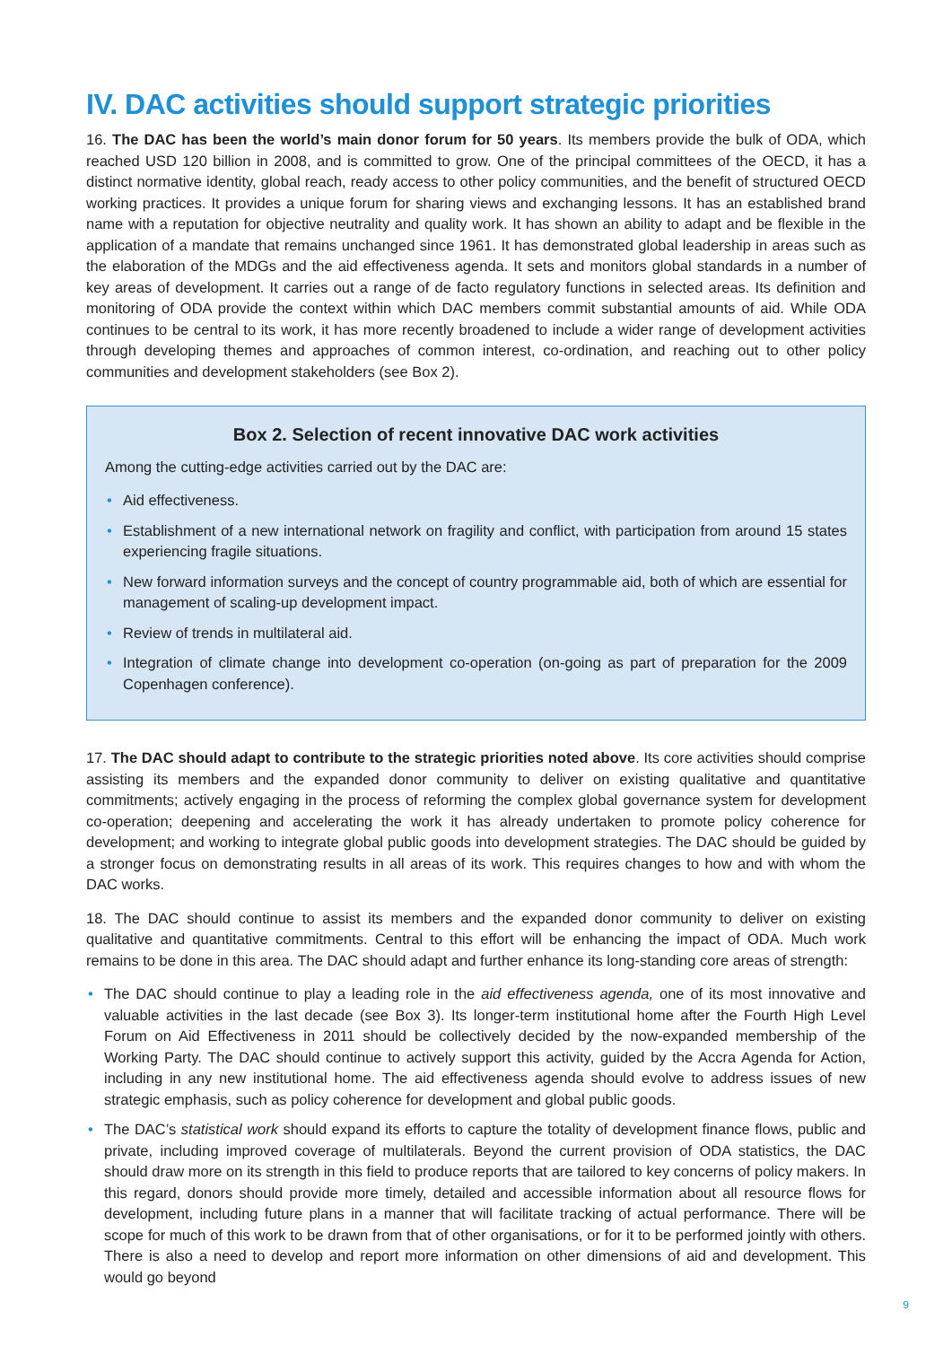IV. DAC activities should support strategic priorities
16. The DAC has been the world’s main donor forum for 50 years. Its members provide the bulk of ODA, which reached USD 120 billion in 2008, and is committed to grow. One of the principal committees of the OECD, it has a distinct normative identity, global reach, ready access to other policy communities, and the benefit of structured OECD working practices. It provides a unique forum for sharing views and exchanging lessons. It has an established brand name with a reputation for objective neutrality and quality work. It has shown an ability to adapt and be flexible in the application of a mandate that remains unchanged since 1961. It has demonstrated global leadership in areas such as the elaboration of the MDGs and the aid effectiveness agenda. It sets and monitors global standards in a number of key areas of development. It carries out a range of de facto regulatory functions in selected areas. Its definition and monitoring of ODA provide the context within which DAC members commit substantial amounts of aid. While ODA continues to be central to its work, it has more recently broadened to include a wider range of development activities through developing themes and approaches of common interest, co-ordination, and reaching out to other policy communities and development stakeholders (see Box 2).
Box 2. Selection of recent innovative DAC work activities
Among the cutting-edge activities carried out by the DAC are:
• Aid effectiveness.
• Establishment of a new international network on fragility and conflict, with participation from around 15 states experiencing fragile situations.
• New forward information surveys and the concept of country programmable aid, both of which are essential for management of scaling-up development impact.
• Review of trends in multilateral aid.
• Integration of climate change into development co-operation (on-going as part of preparation for the 2009 Copenhagen conference).
17. The DAC should adapt to contribute to the strategic priorities noted above. Its core activities should comprise assisting its members and the expanded donor community to deliver on existing qualitative and quantitative commitments; actively engaging in the process of reforming the complex global governance system for development co-operation; deepening and accelerating the work it has already undertaken to promote policy coherence for development; and working to integrate global public goods into development strategies. The DAC should be guided by a stronger focus on demonstrating results in all areas of its work. This requires changes to how and with whom the DAC works.
18. The DAC should continue to assist its members and the expanded donor community to deliver on existing qualitative and quantitative commitments. Central to this effort will be enhancing the impact of ODA. Much work remains to be done in this area. The DAC should adapt and further enhance its long-standing core areas of strength:
• The DAC should continue to play a leading role in the aid effectiveness agenda, one of its most innovative and valuable activities in the last decade (see Box 3). Its longer-term institutional home after the Fourth High Level Forum on Aid Effectiveness in 2011 should be collectively decided by the now-expanded membership of the Working Party. The DAC should continue to actively support this activity, guided by the Accra Agenda for Action, including in any new institutional home. The aid effectiveness agenda should evolve to address issues of new strategic emphasis, such as policy coherence for development and global public goods.
• The DAC’s statistical work should expand its efforts to capture the totality of development finance flows, public and private, including improved coverage of multilaterals. Beyond the current provision of ODA statistics, the DAC should draw more on its strength in this field to produce reports that are tailored to key concerns of policy makers. In this regard, donors should provide more timely, detailed and accessible information about all resource flows for development, including future plans in a manner that will facilitate tracking of actual performance. There will be scope for much of this work to be drawn from that of other organisations, or for it to be performed jointly with others. There is also a need to develop and report more information on other dimensions of aid and development. This would go beyond
9